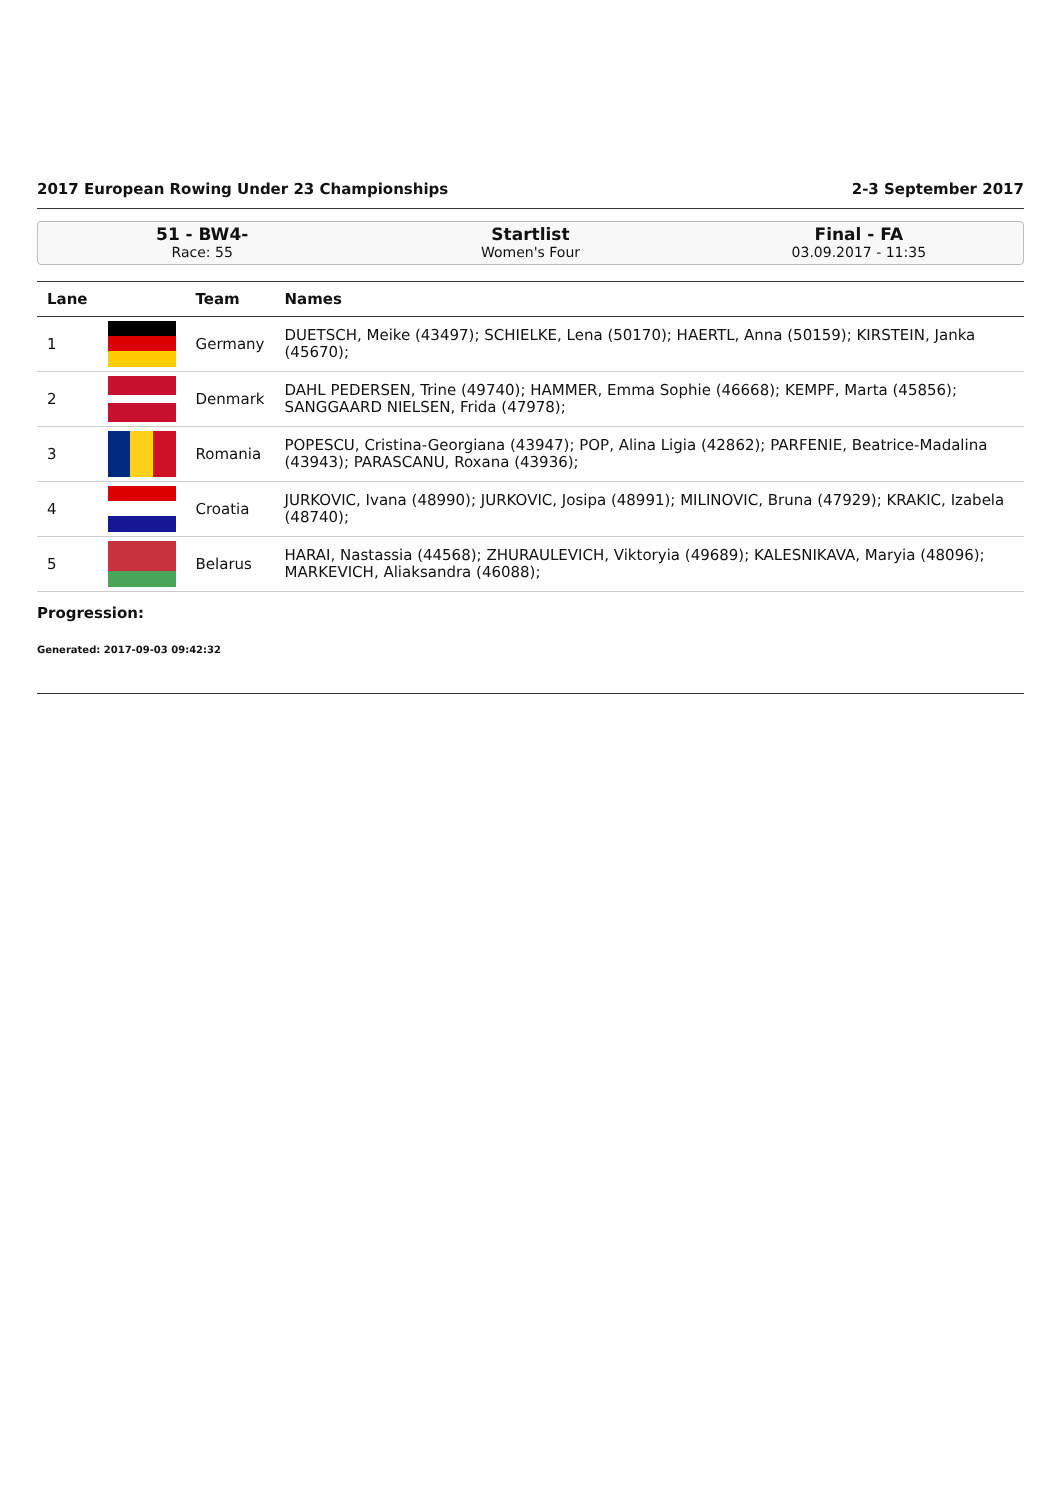2017 European Rowing Under 23 Championships 2-3 September 2017
51 - BW4-
Race: 55
Startlist
Women's Four
Final - FA
03.09.2017 - 11:35
| Lane | | Team | Names |
| --- | --- | --- | --- |
| 1 | | Germany | DUETSCH, Meike (43497); SCHIELKE, Lena (50170); HAERTL, Anna (50159); KIRSTEIN, Janka (45670); |
| 2 | | Denmark | DAHL PEDERSEN, Trine (49740); HAMMER, Emma Sophie (46668); KEMPF, Marta (45856); SANGGAARD NIELSEN, Frida (47978); |
| 3 | | Romania | POPESCU, Cristina-Georgiana (43947); POP, Alina Ligia (42862); PARFENIE, Beatrice-Madalina (43943); PARASCANU, Roxana (43936); |
| 4 | | Croatia | JURKOVIC, Ivana (48990); JURKOVIC, Josipa (48991); MILINOVIC, Bruna (47929); KRAKIC, Izabela (48740); |
| 5 | | Belarus | HARAI, Nastassia (44568); ZHURAULEVICH, Viktoryia (49689); KALESNIKAVA, Maryia (48096); MARKEVICH, Aliaksandra (46088); |
Progression:
Generated: 2017-09-03 09:42:32